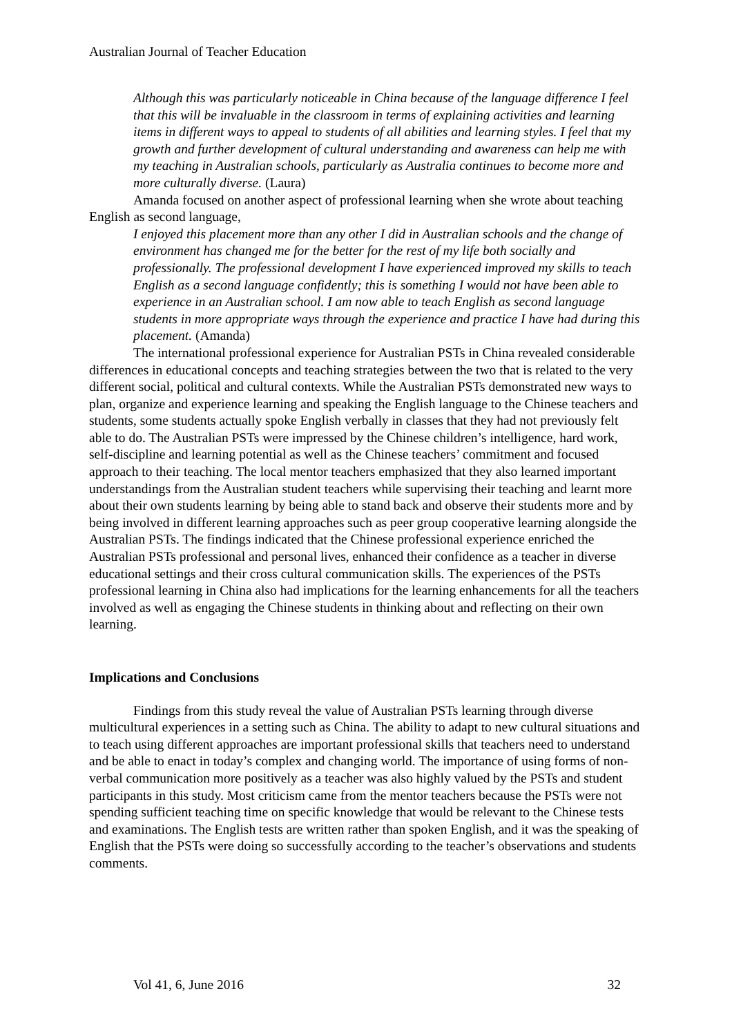Australian Journal of Teacher Education
Although this was particularly noticeable in China because of the language difference I feel that this will be invaluable in the classroom in terms of explaining activities and learning items in different ways to appeal to students of all abilities and learning styles. I feel that my growth and further development of cultural understanding and awareness can help me with my teaching in Australian schools, particularly as Australia continues to become more and more culturally diverse. (Laura)
Amanda focused on another aspect of professional learning when she wrote about teaching English as second language,
I enjoyed this placement more than any other I did in Australian schools and the change of environment has changed me for the better for the rest of my life both socially and professionally. The professional development I have experienced improved my skills to teach English as a second language confidently; this is something I would not have been able to experience in an Australian school. I am now able to teach English as second language students in more appropriate ways through the experience and practice I have had during this placement. (Amanda)
The international professional experience for Australian PSTs in China revealed considerable differences in educational concepts and teaching strategies between the two that is related to the very different social, political and cultural contexts. While the Australian PSTs demonstrated new ways to plan, organize and experience learning and speaking the English language to the Chinese teachers and students, some students actually spoke English verbally in classes that they had not previously felt able to do. The Australian PSTs were impressed by the Chinese children’s intelligence, hard work, self-discipline and learning potential as well as the Chinese teachers’ commitment and focused approach to their teaching. The local mentor teachers emphasized that they also learned important understandings from the Australian student teachers while supervising their teaching and learnt more about their own students learning by being able to stand back and observe their students more and by being involved in different learning approaches such as peer group cooperative learning alongside the Australian PSTs. The findings indicated that the Chinese professional experience enriched the Australian PSTs professional and personal lives, enhanced their confidence as a teacher in diverse educational settings and their cross cultural communication skills. The experiences of the PSTs professional learning in China also had implications for the learning enhancements for all the teachers involved as well as engaging the Chinese students in thinking about and reflecting on their own learning.
Implications and Conclusions
Findings from this study reveal the value of Australian PSTs learning through diverse multicultural experiences in a setting such as China. The ability to adapt to new cultural situations and to teach using different approaches are important professional skills that teachers need to understand and be able to enact in today’s complex and changing world. The importance of using forms of non-verbal communication more positively as a teacher was also highly valued by the PSTs and student participants in this study. Most criticism came from the mentor teachers because the PSTs were not spending sufficient teaching time on specific knowledge that would be relevant to the Chinese tests and examinations. The English tests are written rather than spoken English, and it was the speaking of English that the PSTs were doing so successfully according to the teacher’s observations and students comments.
Vol 41, 6, June 2016 32